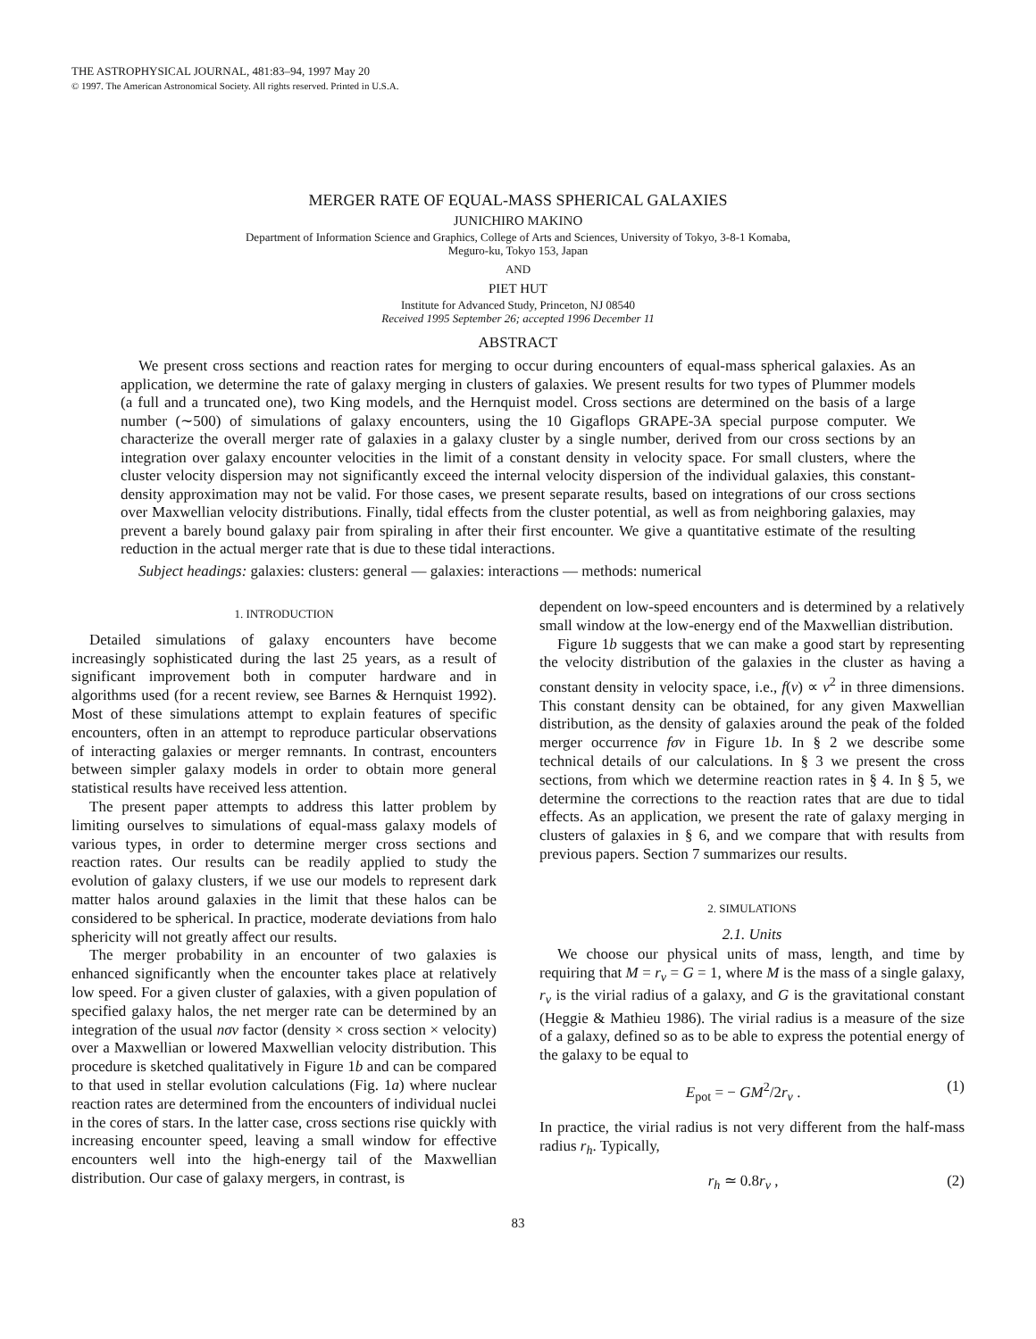THE ASTROPHYSICAL JOURNAL, 481:83–94, 1997 May 20
© 1997. The American Astronomical Society. All rights reserved. Printed in U.S.A.
MERGER RATE OF EQUAL-MASS SPHERICAL GALAXIES
JUNICHIRO MAKINO
Department of Information Science and Graphics, College of Arts and Sciences, University of Tokyo, 3-8-1 Komaba,
Meguro-ku, Tokyo 153, Japan
AND
PIET HUT
Institute for Advanced Study, Princeton, NJ 08540
Received 1995 September 26; accepted 1996 December 11
ABSTRACT
We present cross sections and reaction rates for merging to occur during encounters of equal-mass spherical galaxies. As an application, we determine the rate of galaxy merging in clusters of galaxies. We present results for two types of Plummer models (a full and a truncated one), two King models, and the Hernquist model. Cross sections are determined on the basis of a large number (∼500) of simulations of galaxy encounters, using the 10 Gigaflops GRAPE-3A special purpose computer. We characterize the overall merger rate of galaxies in a galaxy cluster by a single number, derived from our cross sections by an integration over galaxy encounter velocities in the limit of a constant density in velocity space. For small clusters, where the cluster velocity dispersion may not significantly exceed the internal velocity dispersion of the individual galaxies, this constant-density approximation may not be valid. For those cases, we present separate results, based on integrations of our cross sections over Maxwellian velocity distributions. Finally, tidal effects from the cluster potential, as well as from neighboring galaxies, may prevent a barely bound galaxy pair from spiraling in after their first encounter. We give a quantitative estimate of the resulting reduction in the actual merger rate that is due to these tidal interactions.
Subject headings: galaxies: clusters: general — galaxies: interactions — methods: numerical
1. INTRODUCTION
Detailed simulations of galaxy encounters have become increasingly sophisticated during the last 25 years, as a result of significant improvement both in computer hardware and in algorithms used (for a recent review, see Barnes & Hernquist 1992). Most of these simulations attempt to explain features of specific encounters, often in an attempt to reproduce particular observations of interacting galaxies or merger remnants. In contrast, encounters between simpler galaxy models in order to obtain more general statistical results have received less attention.
The present paper attempts to address this latter problem by limiting ourselves to simulations of equal-mass galaxy models of various types, in order to determine merger cross sections and reaction rates. Our results can be readily applied to study the evolution of galaxy clusters, if we use our models to represent dark matter halos around galaxies in the limit that these halos can be considered to be spherical. In practice, moderate deviations from halo sphericity will not greatly affect our results.
The merger probability in an encounter of two galaxies is enhanced significantly when the encounter takes place at relatively low speed. For a given cluster of galaxies, with a given population of specified galaxy halos, the net merger rate can be determined by an integration of the usual nσv factor (density × cross section × velocity) over a Maxwellian or lowered Maxwellian velocity distribution. This procedure is sketched qualitatively in Figure 1b and can be compared to that used in stellar evolution calculations (Fig. 1a) where nuclear reaction rates are determined from the encounters of individual nuclei in the cores of stars. In the latter case, cross sections rise quickly with increasing encounter speed, leaving a small window for effective encounters well into the high-energy tail of the Maxwellian distribution. Our case of galaxy mergers, in contrast, is
dependent on low-speed encounters and is determined by a relatively small window at the low-energy end of the Maxwellian distribution.
Figure 1b suggests that we can make a good start by representing the velocity distribution of the galaxies in the cluster as having a constant density in velocity space, i.e., f(v) ∝ v<sup>2</sup> in three dimensions. This constant density can be obtained, for any given Maxwellian distribution, as the density of galaxies around the peak of the folded merger occurrence fσv in Figure 1b. In § 2 we describe some technical details of our calculations. In § 3 we present the cross sections, from which we determine reaction rates in § 4. In § 5, we determine the corrections to the reaction rates that are due to tidal effects. As an application, we present the rate of galaxy merging in clusters of galaxies in § 6, and we compare that with results from previous papers. Section 7 summarizes our results.
2. SIMULATIONS
2.1. Units
We choose our physical units of mass, length, and time by requiring that M = r<sub>v</sub> = G = 1, where M is the mass of a single galaxy, r<sub>v</sub> is the virial radius of a galaxy, and G is the gravitational constant (Heggie & Mathieu 1986). The virial radius is a measure of the size of a galaxy, defined so as to be able to express the potential energy of the galaxy to be equal to
E<sub>pot</sub> = − GM<sup>2</sup>/2r<sub>v</sub> . (1)
In practice, the virial radius is not very different from the half-mass radius r<sub>h</sub>. Typically,
r<sub>h</sub> ≃ 0.8r<sub>v</sub> , (2)
83